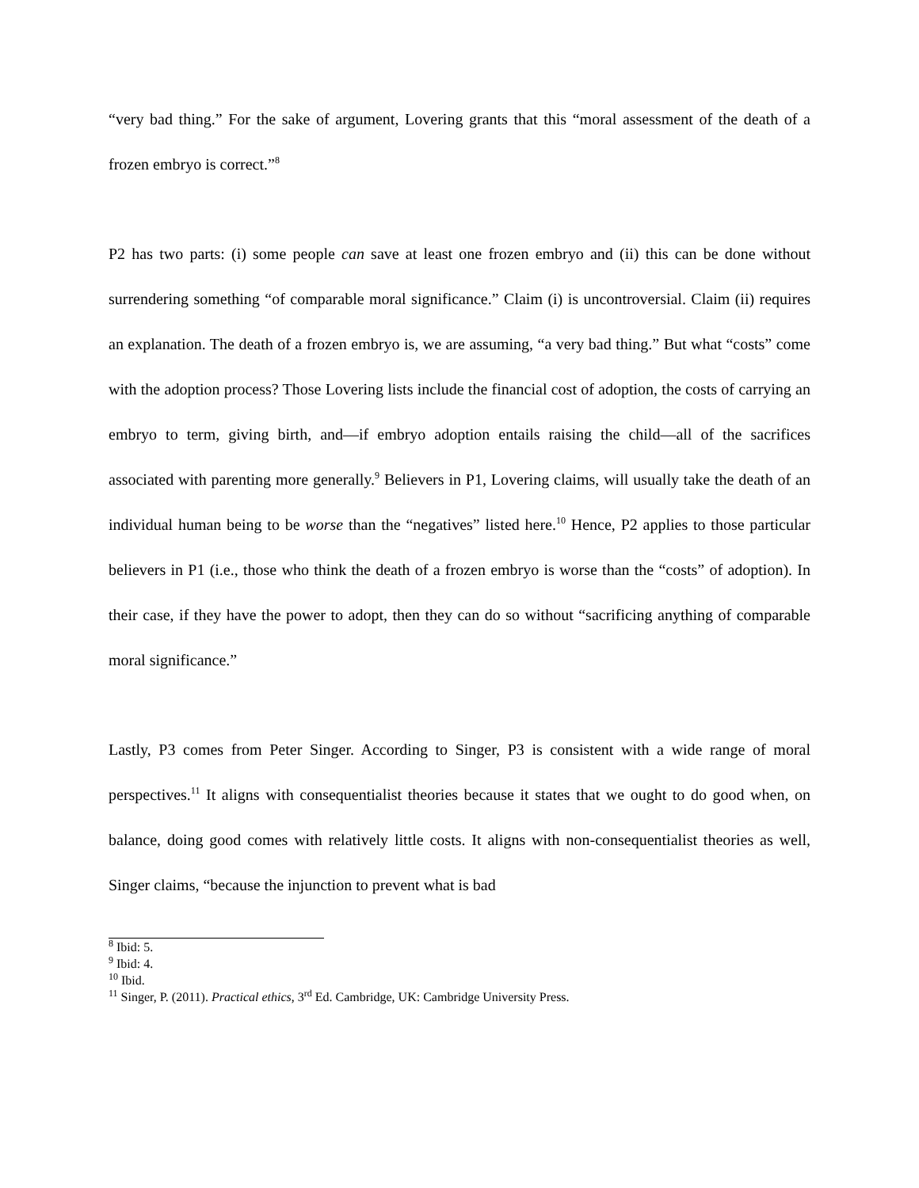“very bad thing.” For the sake of argument, Lovering grants that this “moral assessment of the death of a frozen embryo is correct.”<sup>8</sup>
P2 has two parts: (i) some people can save at least one frozen embryo and (ii) this can be done without surrendering something “of comparable moral significance.” Claim (i) is uncontroversial. Claim (ii) requires an explanation. The death of a frozen embryo is, we are assuming, “a very bad thing.” But what “costs” come with the adoption process? Those Lovering lists include the financial cost of adoption, the costs of carrying an embryo to term, giving birth, and—if embryo adoption entails raising the child—all of the sacrifices associated with parenting more generally.<sup>9</sup> Believers in P1, Lovering claims, will usually take the death of an individual human being to be worse than the “negatives” listed here.<sup>10</sup> Hence, P2 applies to those particular believers in P1 (i.e., those who think the death of a frozen embryo is worse than the “costs” of adoption). In their case, if they have the power to adopt, then they can do so without “sacrificing anything of comparable moral significance.”
Lastly, P3 comes from Peter Singer. According to Singer, P3 is consistent with a wide range of moral perspectives.<sup>11</sup> It aligns with consequentialist theories because it states that we ought to do good when, on balance, doing good comes with relatively little costs. It aligns with non-consequentialist theories as well, Singer claims, “because the injunction to prevent what is bad
<sup>8</sup> Ibid: 5.
<sup>9</sup> Ibid: 4.
<sup>10</sup> Ibid.
<sup>11</sup> Singer, P. (2011). Practical ethics, 3<sup>rd</sup> Ed. Cambridge, UK: Cambridge University Press.